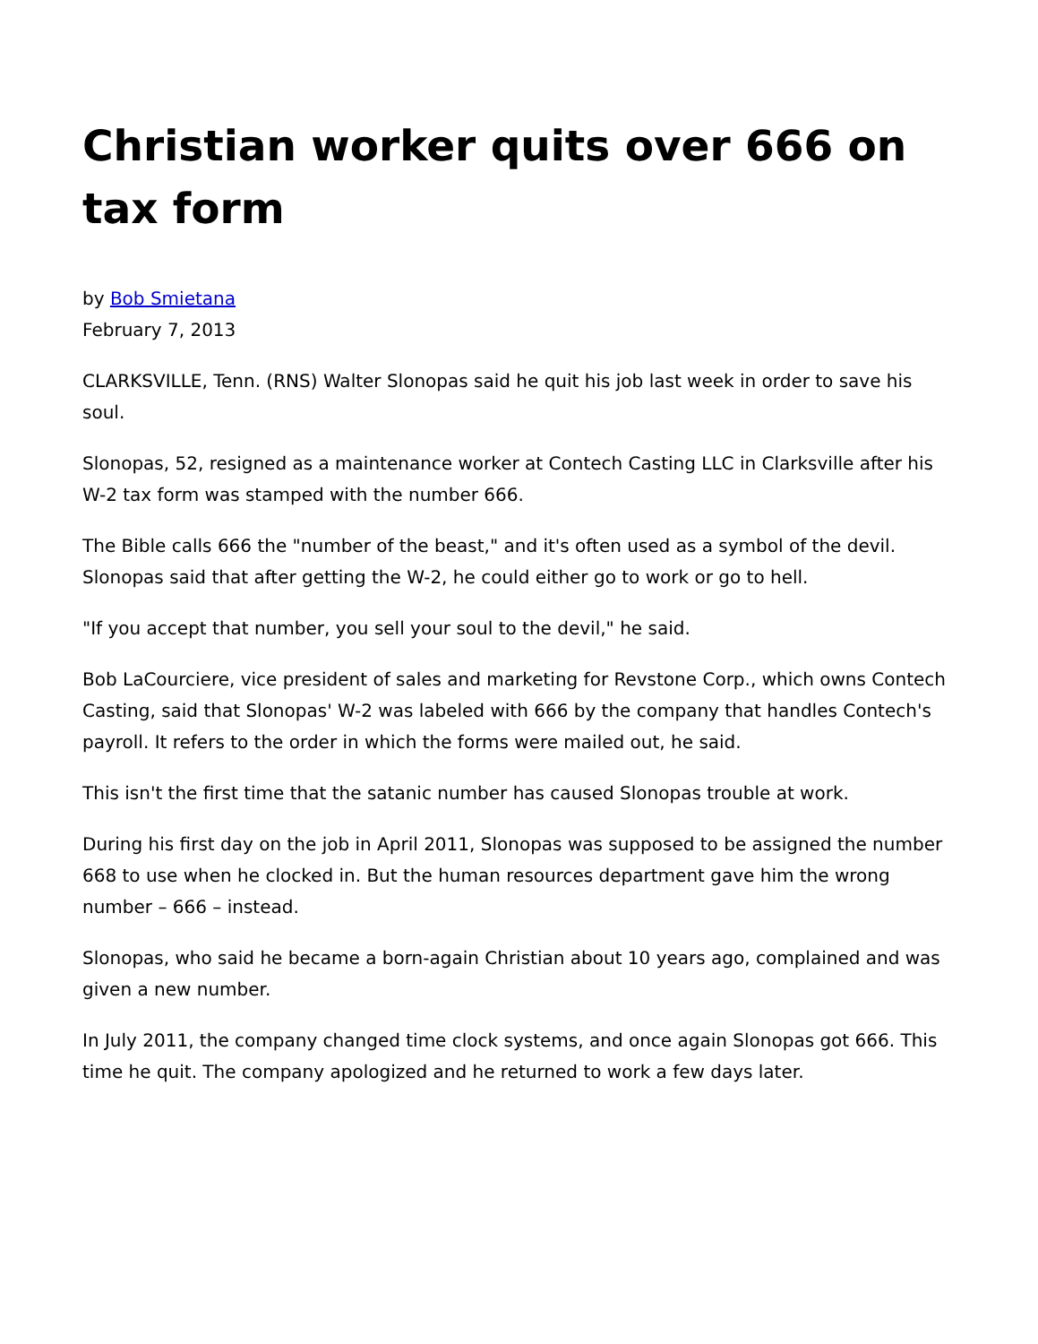Christian worker quits over 666 on tax form
by Bob Smietana
February 7, 2013
CLARKSVILLE, Tenn. (RNS) Walter Slonopas said he quit his job last week in order to save his soul.
Slonopas, 52, resigned as a maintenance worker at Contech Casting LLC in Clarksville after his W-2 tax form was stamped with the number 666.
The Bible calls 666 the "number of the beast," and it's often used as a symbol of the devil. Slonopas said that after getting the W-2, he could either go to work or go to hell.
"If you accept that number, you sell your soul to the devil," he said.
Bob LaCourciere, vice president of sales and marketing for Revstone Corp., which owns Contech Casting, said that Slonopas' W-2 was labeled with 666 by the company that handles Contech's payroll. It refers to the order in which the forms were mailed out, he said.
This isn't the first time that the satanic number has caused Slonopas trouble at work.
During his first day on the job in April 2011, Slonopas was supposed to be assigned the number 668 to use when he clocked in. But the human resources department gave him the wrong number – 666 – instead.
Slonopas, who said he became a born-again Christian about 10 years ago, complained and was given a new number.
In July 2011, the company changed time clock systems, and once again Slonopas got 666. This time he quit. The company apologized and he returned to work a few days later.